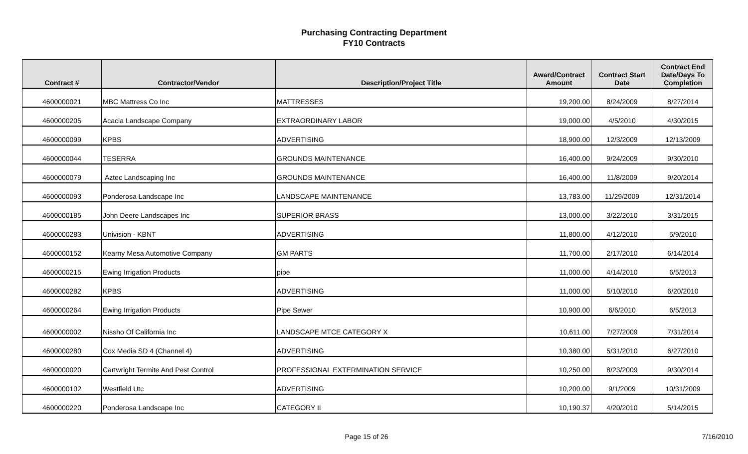Purchasing Contracting Department
FY10 Contracts
| Contract # | Contractor/Vendor | Description/Project Title | Award/Contract Amount | Contract Start Date | Contract End Date/Days To Completion |
| --- | --- | --- | --- | --- | --- |
| 4600000021 | MBC Mattress Co Inc | MATTRESSES | 19,200.00 | 8/24/2009 | 8/27/2014 |
| 4600000205 | Acacia Landscape Company | EXTRAORDINARY LABOR | 19,000.00 | 4/5/2010 | 4/30/2015 |
| 4600000099 | KPBS | ADVERTISING | 18,900.00 | 12/3/2009 | 12/13/2009 |
| 4600000044 | TESERRA | GROUNDS MAINTENANCE | 16,400.00 | 9/24/2009 | 9/30/2010 |
| 4600000079 | Aztec Landscaping Inc | GROUNDS MAINTENANCE | 16,400.00 | 11/8/2009 | 9/20/2014 |
| 4600000093 | Ponderosa Landscape Inc | LANDSCAPE MAINTENANCE | 13,783.00 | 11/29/2009 | 12/31/2014 |
| 4600000185 | John Deere Landscapes Inc | SUPERIOR BRASS | 13,000.00 | 3/22/2010 | 3/31/2015 |
| 4600000283 | Univision - KBNT | ADVERTISING | 11,800.00 | 4/12/2010 | 5/9/2010 |
| 4600000152 | Kearny Mesa Automotive Company | GM PARTS | 11,700.00 | 2/17/2010 | 6/14/2014 |
| 4600000215 | Ewing Irrigation Products | pipe | 11,000.00 | 4/14/2010 | 6/5/2013 |
| 4600000282 | KPBS | ADVERTISING | 11,000.00 | 5/10/2010 | 6/20/2010 |
| 4600000264 | Ewing Irrigation Products | Pipe Sewer | 10,900.00 | 6/6/2010 | 6/5/2013 |
| 4600000002 | Nissho Of California Inc | LANDSCAPE MTCE CATEGORY X | 10,611.00 | 7/27/2009 | 7/31/2014 |
| 4600000280 | Cox Media SD 4 (Channel 4) | ADVERTISING | 10,380.00 | 5/31/2010 | 6/27/2010 |
| 4600000020 | Cartwright Termite And Pest Control | PROFESSIONAL EXTERMINATION SERVICE | 10,250.00 | 8/23/2009 | 9/30/2014 |
| 4600000102 | Westfield Utc | ADVERTISING | 10,200.00 | 9/1/2009 | 10/31/2009 |
| 4600000220 | Ponderosa Landscape Inc | CATEGORY II | 10,190.37 | 4/20/2010 | 5/14/2015 |
Page 15 of 26 7/16/2010